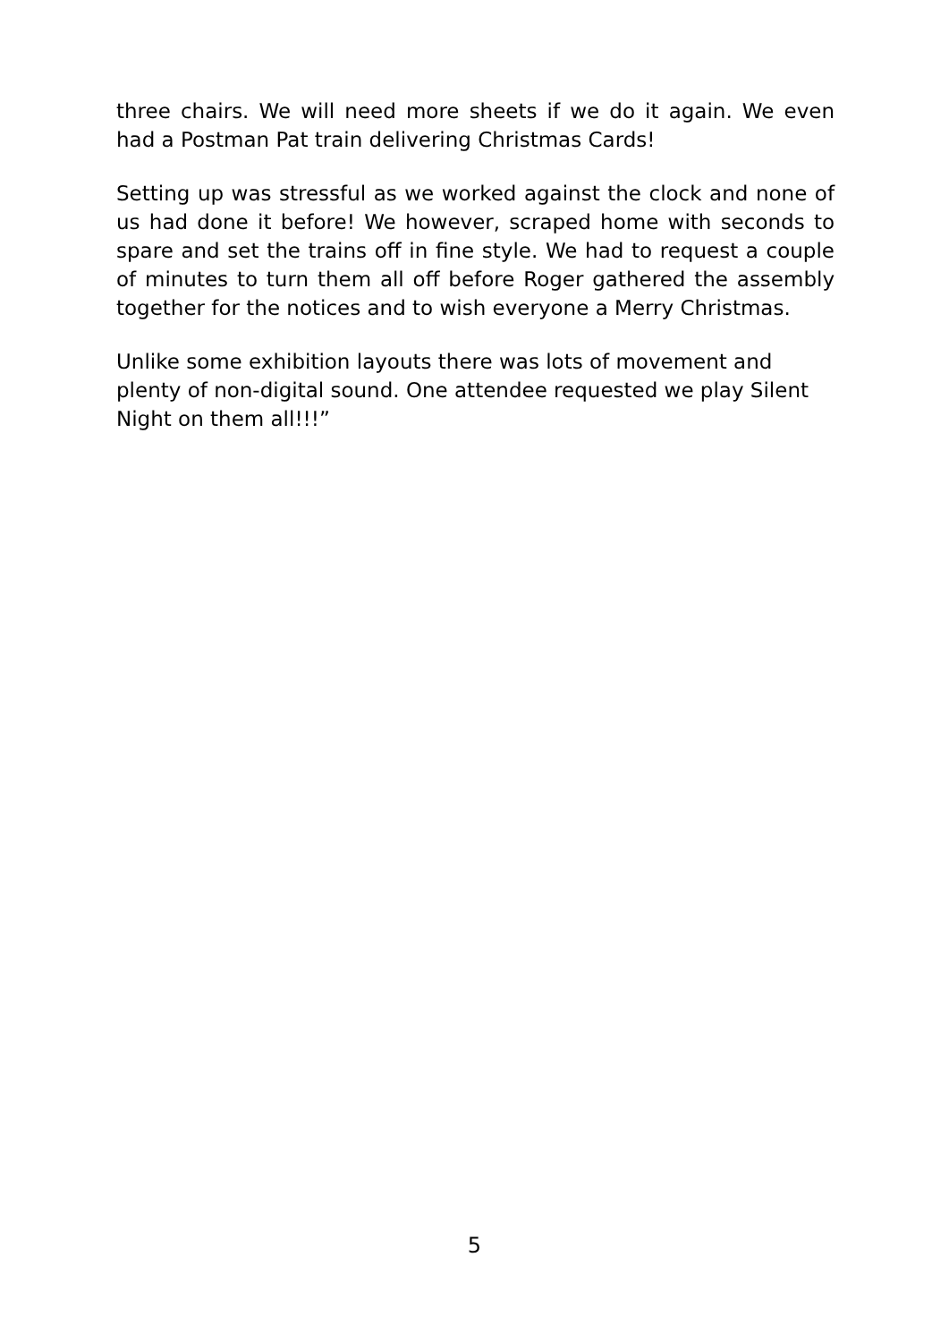three chairs. We will need more sheets if we do it again. We even had a Postman Pat train delivering Christmas Cards!
Setting up was stressful as we worked against the clock and none of us had done it before! We however, scraped home with seconds to spare and set the trains off in fine style. We had to request a couple of minutes to turn them all off before Roger gathered the assembly together for the notices and to wish everyone a Merry Christmas.
Unlike some exhibition layouts there was lots of movement and plenty of non-digital sound. One attendee requested we play Silent Night on them all!!!”
5